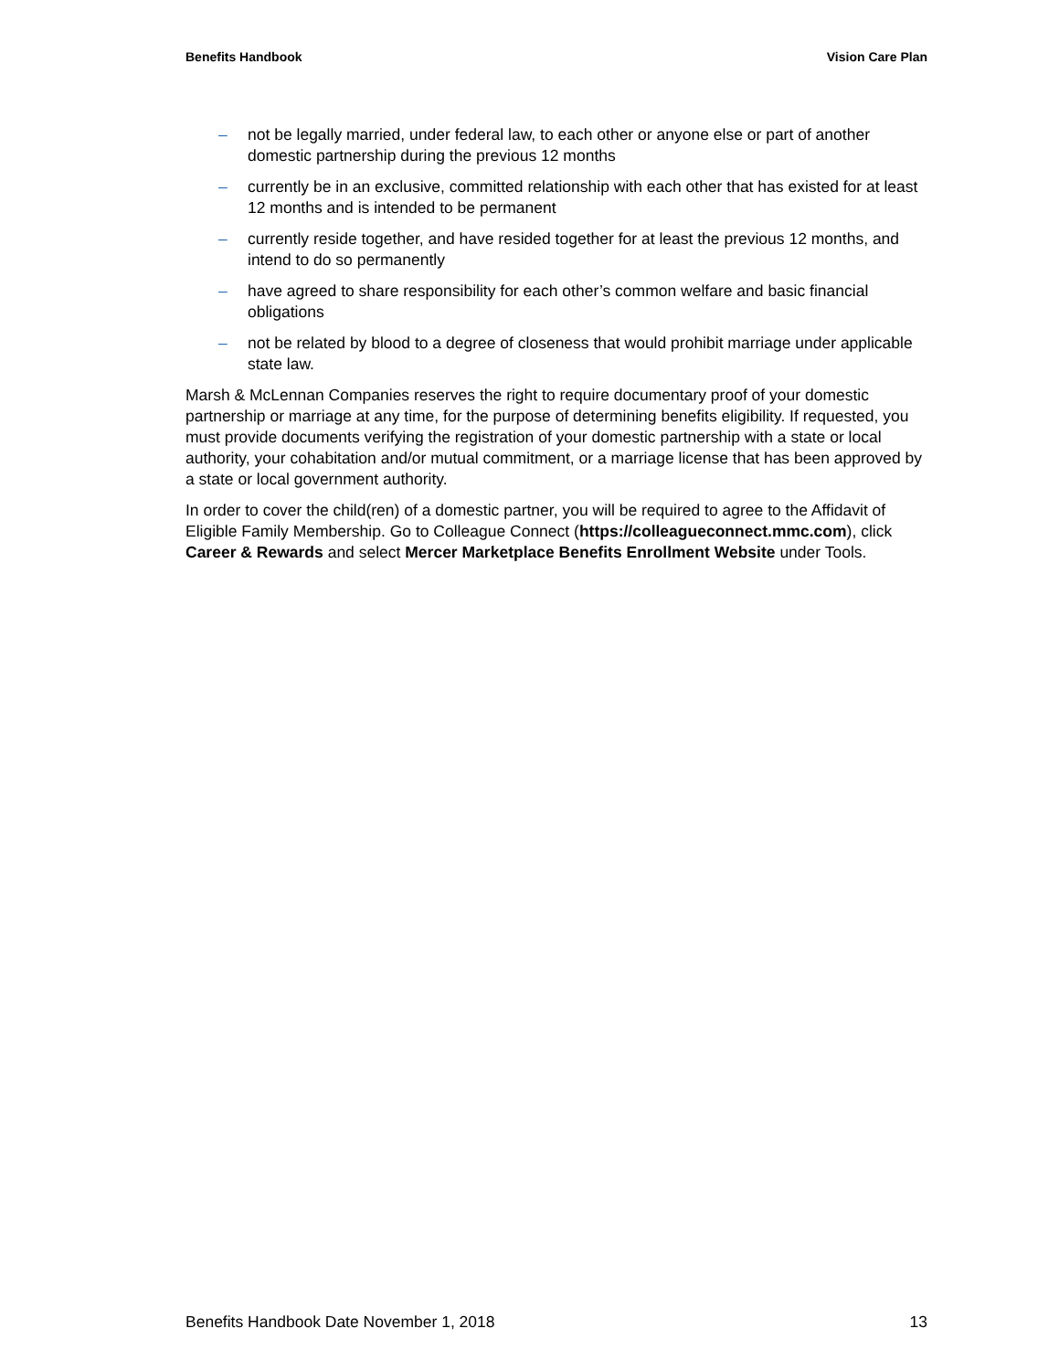Benefits Handbook Vision Care Plan
– not be legally married, under federal law, to each other or anyone else or part of another domestic partnership during the previous 12 months
– currently be in an exclusive, committed relationship with each other that has existed for at least 12 months and is intended to be permanent
– currently reside together, and have resided together for at least the previous 12 months, and intend to do so permanently
– have agreed to share responsibility for each other’s common welfare and basic financial obligations
– not be related by blood to a degree of closeness that would prohibit marriage under applicable state law.
Marsh & McLennan Companies reserves the right to require documentary proof of your domestic partnership or marriage at any time, for the purpose of determining benefits eligibility. If requested, you must provide documents verifying the registration of your domestic partnership with a state or local authority, your cohabitation and/or mutual commitment, or a marriage license that has been approved by a state or local government authority.
In order to cover the child(ren) of a domestic partner, you will be required to agree to the Affidavit of Eligible Family Membership. Go to Colleague Connect (https://colleagueconnect.mmc.com), click Career & Rewards and select Mercer Marketplace Benefits Enrollment Website under Tools.
Benefits Handbook Date November 1, 2018 13